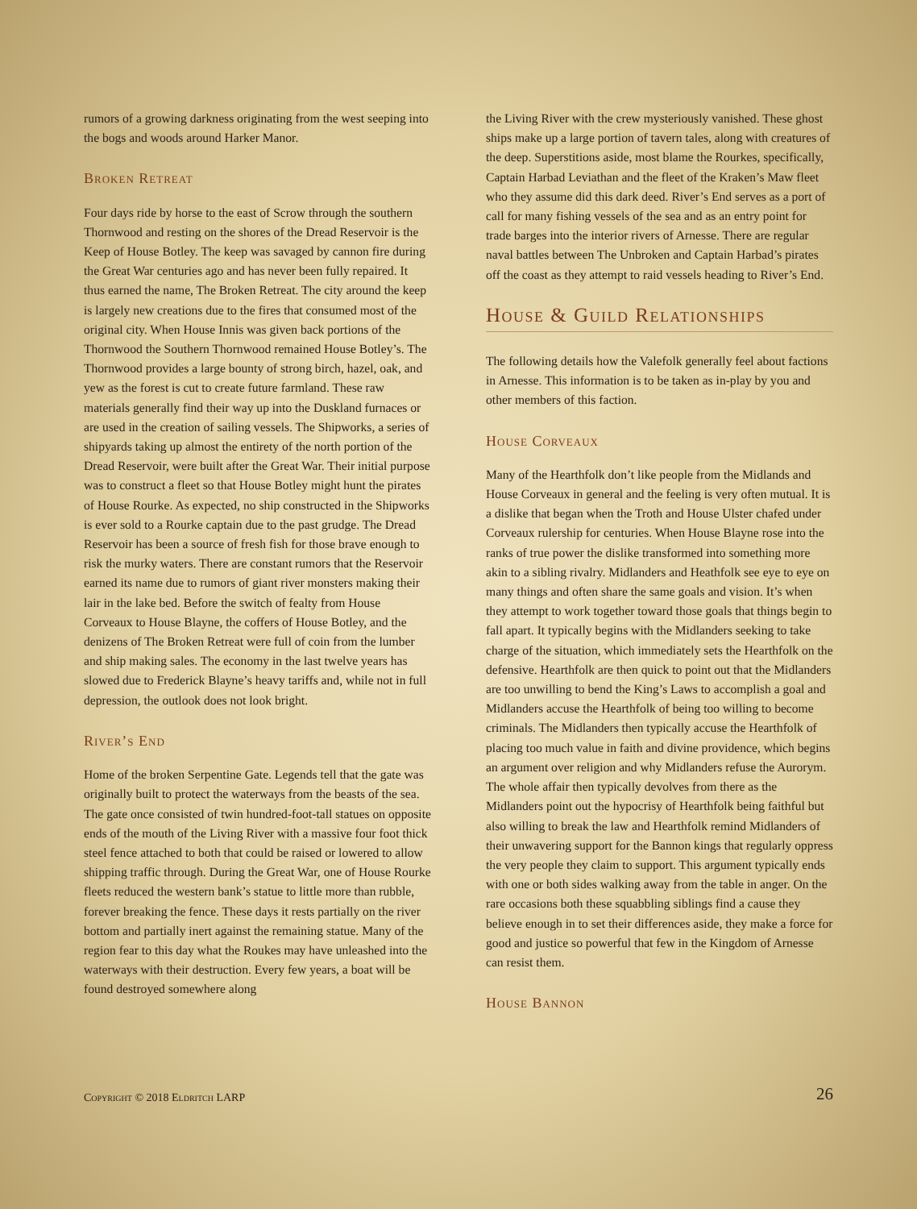rumors of a growing darkness originating from the west seeping into the bogs and woods around Harker Manor.
Broken Retreat
Four days ride by horse to the east of Scrow through the southern Thornwood and resting on the shores of the Dread Reservoir is the Keep of House Botley. The keep was savaged by cannon fire during the Great War centuries ago and has never been fully repaired. It thus earned the name, The Broken Retreat. The city around the keep is largely new creations due to the fires that consumed most of the original city. When House Innis was given back portions of the Thornwood the Southern Thornwood remained House Botley’s. The Thornwood provides a large bounty of strong birch, hazel, oak, and yew as the forest is cut to create future farmland. These raw materials generally find their way up into the Duskland furnaces or are used in the creation of sailing vessels. The Shipworks, a series of shipyards taking up almost the entirety of the north portion of the Dread Reservoir, were built after the Great War. Their initial purpose was to construct a fleet so that House Botley might hunt the pirates of House Rourke. As expected, no ship constructed in the Shipworks is ever sold to a Rourke captain due to the past grudge. The Dread Reservoir has been a source of fresh fish for those brave enough to risk the murky waters. There are constant rumors that the Reservoir earned its name due to rumors of giant river monsters making their lair in the lake bed. Before the switch of fealty from House Corveaux to House Blayne, the coffers of House Botley, and the denizens of The Broken Retreat were full of coin from the lumber and ship making sales. The economy in the last twelve years has slowed due to Frederick Blayne’s heavy tariffs and, while not in full depression, the outlook does not look bright.
River’s End
Home of the broken Serpentine Gate. Legends tell that the gate was originally built to protect the waterways from the beasts of the sea. The gate once consisted of twin hundred-foot-tall statues on opposite ends of the mouth of the Living River with a massive four foot thick steel fence attached to both that could be raised or lowered to allow shipping traffic through. During the Great War, one of House Rourke fleets reduced the western bank’s statue to little more than rubble, forever breaking the fence. These days it rests partially on the river bottom and partially inert against the remaining statue. Many of the region fear to this day what the Roukes may have unleashed into the waterways with their destruction. Every few years, a boat will be found destroyed somewhere along
the Living River with the crew mysteriously vanished. These ghost ships make up a large portion of tavern tales, along with creatures of the deep. Superstitions aside, most blame the Rourkes, specifically, Captain Harbad Leviathan and the fleet of the Kraken’s Maw fleet who they assume did this dark deed. River’s End serves as a port of call for many fishing vessels of the sea and as an entry point for trade barges into the interior rivers of Arnesse. There are regular naval battles between The Unbroken and Captain Harbad’s pirates off the coast as they attempt to raid vessels heading to River’s End.
House & Guild Relationships
The following details how the Valefolk generally feel about factions in Arnesse. This information is to be taken as in-play by you and other members of this faction.
House Corveaux
Many of the Hearthfolk don’t like people from the Midlands and House Corveaux in general and the feeling is very often mutual. It is a dislike that began when the Troth and House Ulster chafed under Corveaux rulership for centuries. When House Blayne rose into the ranks of true power the dislike transformed into something more akin to a sibling rivalry. Midlanders and Heathfolk see eye to eye on many things and often share the same goals and vision. It’s when they attempt to work together toward those goals that things begin to fall apart. It typically begins with the Midlanders seeking to take charge of the situation, which immediately sets the Hearthfolk on the defensive. Hearthfolk are then quick to point out that the Midlanders are too unwilling to bend the King’s Laws to accomplish a goal and Midlanders accuse the Hearthfolk of being too willing to become criminals. The Midlanders then typically accuse the Hearthfolk of placing too much value in faith and divine providence, which begins an argument over religion and why Midlanders refuse the Aurorym. The whole affair then typically devolves from there as the Midlanders point out the hypocrisy of Hearthfolk being faithful but also willing to break the law and Hearthfolk remind Midlanders of their unwavering support for the Bannon kings that regularly oppress the very people they claim to support. This argument typically ends with one or both sides walking away from the table in anger. On the rare occasions both these squabbling siblings find a cause they believe enough in to set their differences aside, they make a force for good and justice so powerful that few in the Kingdom of Arnesse can resist them.
House Bannon
Copyright © 2018 Eldritch LARP 26